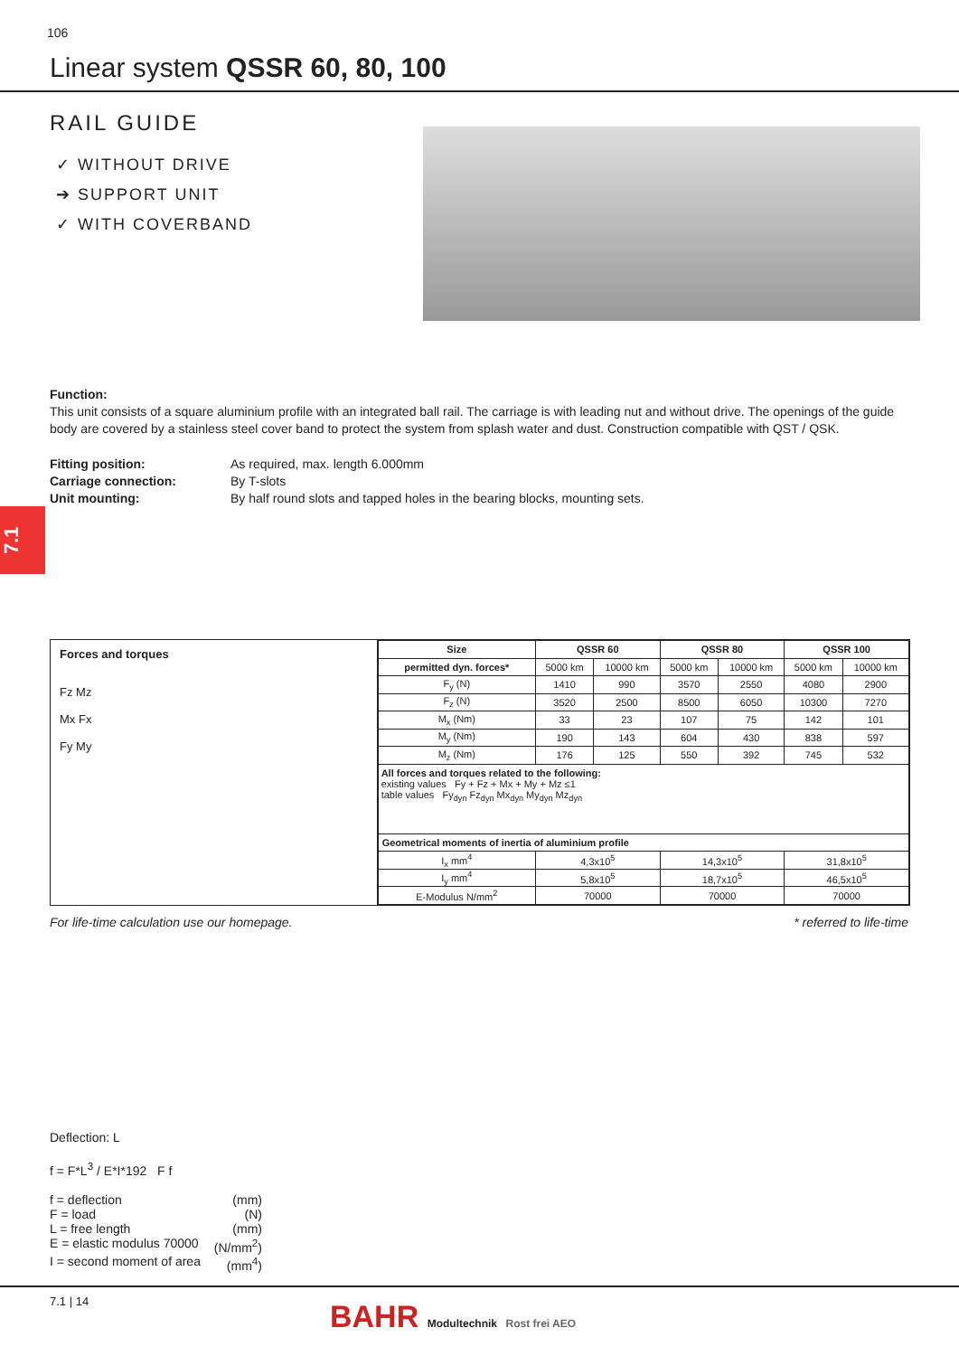106
Linear system QSSR 60, 80, 100
RAIL GUIDE
✓ WITHOUT DRIVE
➔ SUPPORT UNIT
✓ WITH COVERBAND
Function:
This unit consists of a square aluminium profile with an integrated ball rail. The carriage is with leading nut and without drive. The openings of the guide body are covered by a stainless steel cover band to protect the system from splash water and dust. Construction compatible with QST / QSK.
| Fitting position: | As required, max. length 6.000mm |
| Carriage connection: | By T-slots |
| Unit mounting: | By half round slots and tapped holes in the bearing blocks, mounting sets. |
7.1
Forces and torques
Fz Mz
Mx Fx
Fy My
| Size | QSSR 60 | | QSSR 80 | | QSSR 100 | |
| --- | --- | --- | --- | --- | --- | --- |
| permitted dyn. forces* | 5000 km | 10000 km | 5000 km | 10000 km | 5000 km | 10000 km |
| F<sub>y</sub> (N) | 1410 | 990 | 3570 | 2550 | 4080 | 2900 |
| F<sub>z</sub> (N) | 3520 | 2500 | 8500 | 6050 | 10300 | 7270 |
| M<sub>x</sub> (Nm) | 33 | 23 | 107 | 75 | 142 | 101 |
| M<sub>y</sub> (Nm) | 190 | 143 | 604 | 430 | 838 | 597 |
| M<sub>z</sub> (Nm) | 176 | 125 | 550 | 392 | 745 | 532 |
| All forces and torques related to the following: existing values Fy + Fz + Mx + My + Mz ≤1 table values Fy<sub>dyn</sub> Fz<sub>dyn</sub> Mx<sub>dyn</sub> My<sub>dyn</sub> Mz<sub>dyn</sub> | | | | | | |
| Geometrical moments of inertia of aluminium profile | | | | | | |
| I<sub>x</sub> mm<sup>4</sup> | 4,3x10<sup>5</sup> | | 14,3x10<sup>5</sup> | | 31,8x10<sup>5</sup> | |
| I<sub>y</sub> mm<sup>4</sup> | 5,8x10<sup>5</sup> | | 18,7x10<sup>5</sup> | | 46,5x10<sup>5</sup> | |
| E-Modulus N/mm<sup>2</sup> | 70000 | | 70000 | | 70000 | |
For life-time calculation use our homepage.
* referred to life-time
Deflection: L
f = F*L<sup>3</sup> / E*I*192 F f
f = deflection (mm)
F = load (N)
L = free length (mm)
E = elastic modulus 70000 (N/mm<sup>2</sup>)
I = second moment of area (mm<sup>4</sup>)
7.1 | 14
BAHR Modultechnik Rost frei AEO